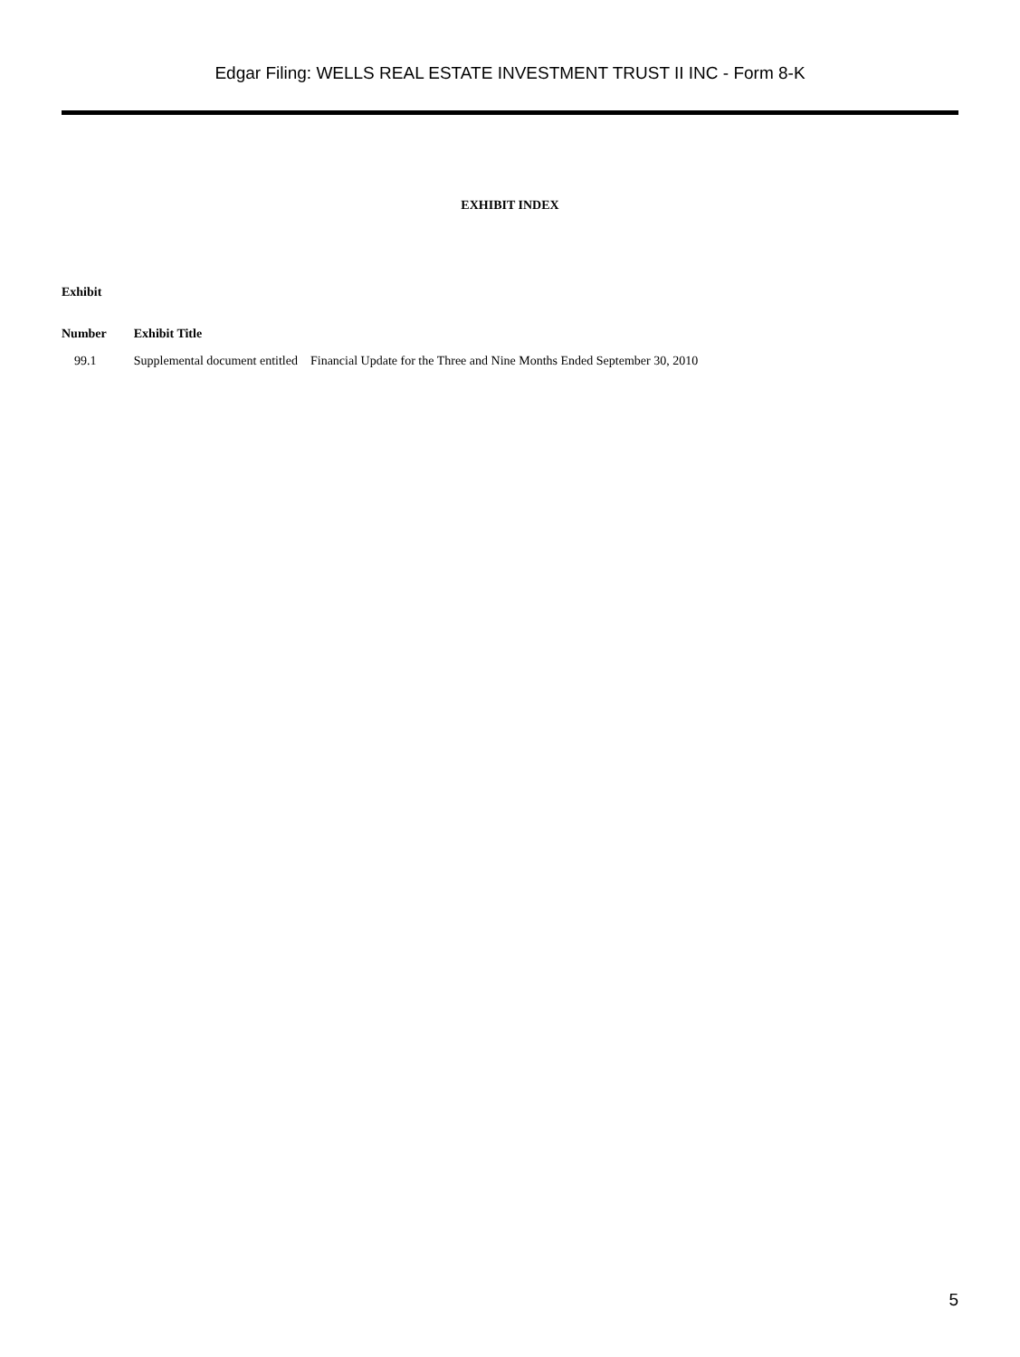Edgar Filing: WELLS REAL ESTATE INVESTMENT TRUST II INC - Form 8-K
EXHIBIT INDEX
| Exhibit | | |
| --- | --- | --- |
| Number | Exhibit Title | |
| 99.1 | Supplemental document entitled | Financial Update for the Three and Nine Months Ended September 30, 2010 |
5